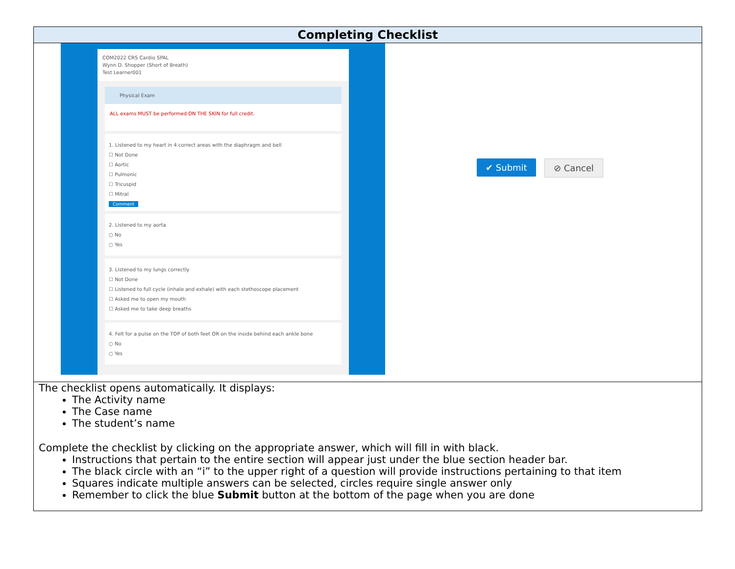| Completing Checklist |
| --- |
| COM2022 CRS Cardio SPAL Wynn D. Shopper (Short of Breath) Test Learner001 Physical Exam ALL exams MUST be performed ON THE SKIN for full credit. 1. Listened to my heart in 4 correct areas with the diaphragm and bell ☐ Not Done ☐ Aortic ☐ Pulmonic ☐ Tricuspid ☐ Mitral Comment 2. Listened to my aorta ○ No ○ Yes 3. Listened to my lungs correctly ☐ Not Done ☐ Listened to full cycle (inhale and exhale) with each stethoscope placement ☐ Asked me to open my mouth ☐ Asked me to take deep breaths 4. Felt for a pulse on the TOP of both feet OR on the inside behind each ankle bone ○ No ○ Yes ✔ Submit ⊘ Cancel |
| The checklist opens automatically. It displays: The Activity name The Case name The student’s name Complete the checklist by clicking on the appropriate answer, which will fill in with black. Instructions that pertain to the entire section will appear just under the blue section header bar. The black circle with an “i” to the upper right of a question will provide instructions pertaining to that item Squares indicate multiple answers can be selected, circles require single answer only Remember to click the blue Submit button at the bottom of the page when you are done |